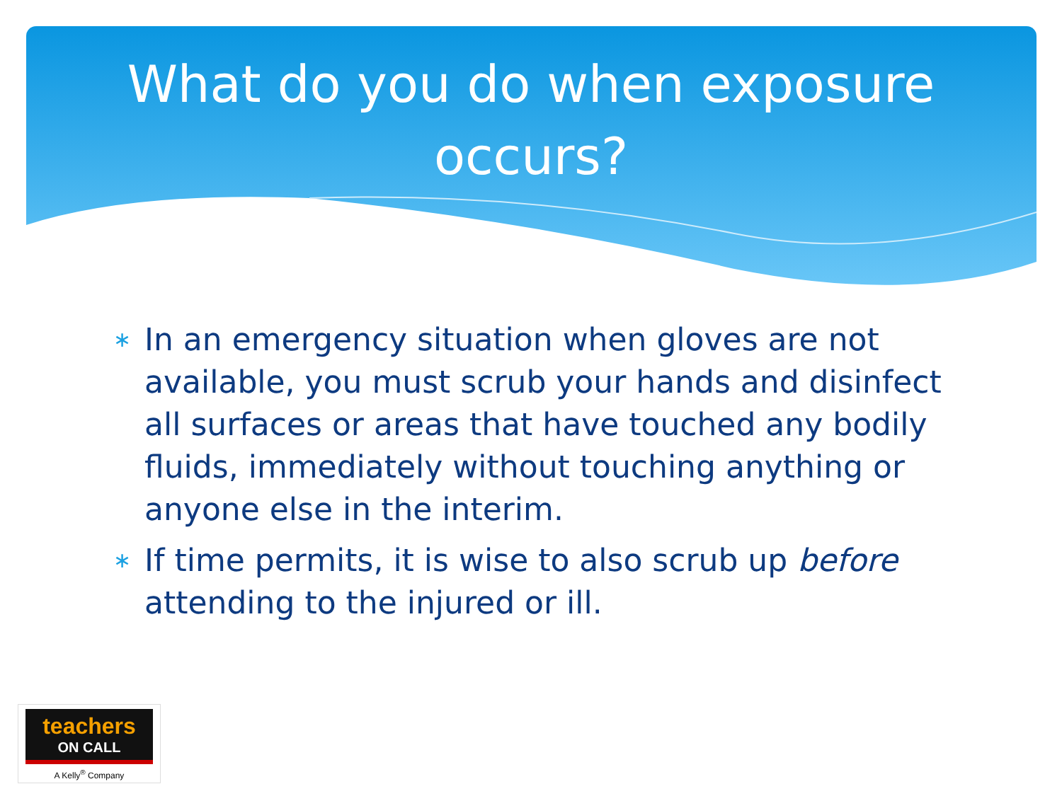What do you do when exposure
occurs?
∗ In an emergency situation when gloves are not available, you must scrub your hands and disinfect all surfaces or areas that have touched any bodily fluids, immediately without touching anything or anyone else in the interim.
∗ If time permits, it is wise to also scrub up before attending to the injured or ill.
teachers
ON CALL
A Kelly<sup>®</sup> Company